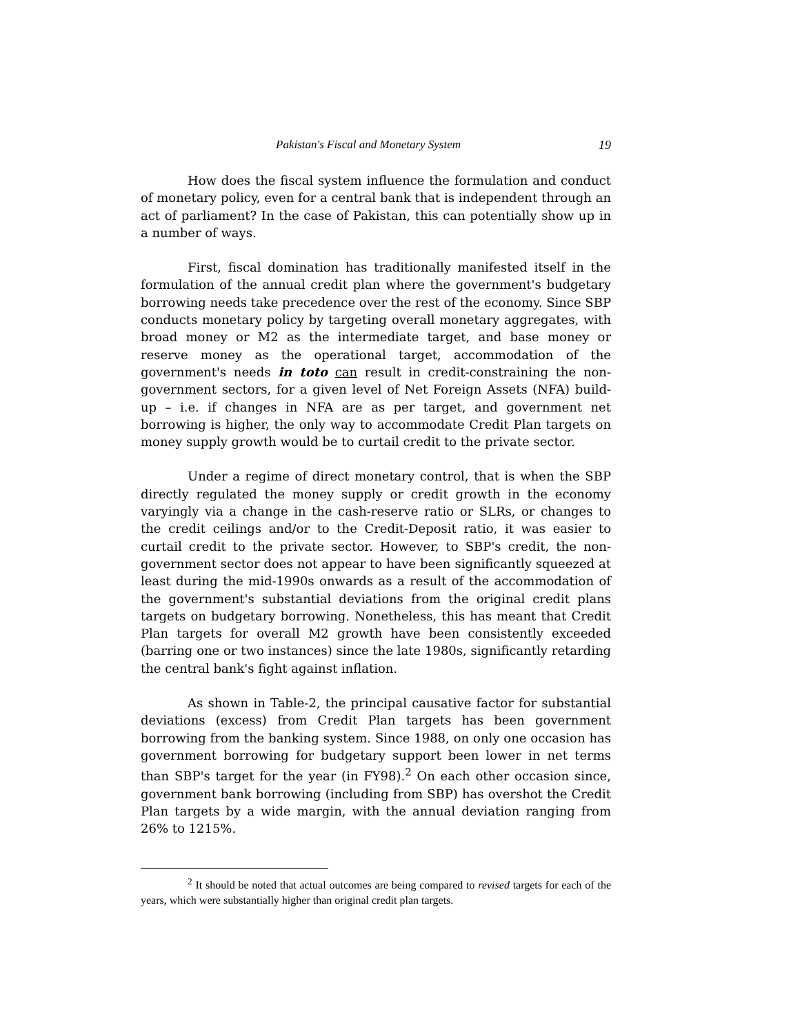Pakistan's Fiscal and Monetary System 19
How does the fiscal system influence the formulation and conduct of monetary policy, even for a central bank that is independent through an act of parliament? In the case of Pakistan, this can potentially show up in a number of ways.
First, fiscal domination has traditionally manifested itself in the formulation of the annual credit plan where the government's budgetary borrowing needs take precedence over the rest of the economy. Since SBP conducts monetary policy by targeting overall monetary aggregates, with broad money or M2 as the intermediate target, and base money or reserve money as the operational target, accommodation of the government's needs in toto can result in credit-constraining the non-government sectors, for a given level of Net Foreign Assets (NFA) build-up – i.e. if changes in NFA are as per target, and government net borrowing is higher, the only way to accommodate Credit Plan targets on money supply growth would be to curtail credit to the private sector.
Under a regime of direct monetary control, that is when the SBP directly regulated the money supply or credit growth in the economy varyingly via a change in the cash-reserve ratio or SLRs, or changes to the credit ceilings and/or to the Credit-Deposit ratio, it was easier to curtail credit to the private sector. However, to SBP's credit, the non-government sector does not appear to have been significantly squeezed at least during the mid-1990s onwards as a result of the accommodation of the government's substantial deviations from the original credit plans targets on budgetary borrowing. Nonetheless, this has meant that Credit Plan targets for overall M2 growth have been consistently exceeded (barring one or two instances) since the late 1980s, significantly retarding the central bank's fight against inflation.
As shown in Table-2, the principal causative factor for substantial deviations (excess) from Credit Plan targets has been government borrowing from the banking system. Since 1988, on only one occasion has government borrowing for budgetary support been lower in net terms than SBP's target for the year (in FY98).<sup>2</sup> On each other occasion since, government bank borrowing (including from SBP) has overshot the Credit Plan targets by a wide margin, with the annual deviation ranging from 26% to 1215%.
<sup>2</sup> It should be noted that actual outcomes are being compared to revised targets for each of the years, which were substantially higher than original credit plan targets.